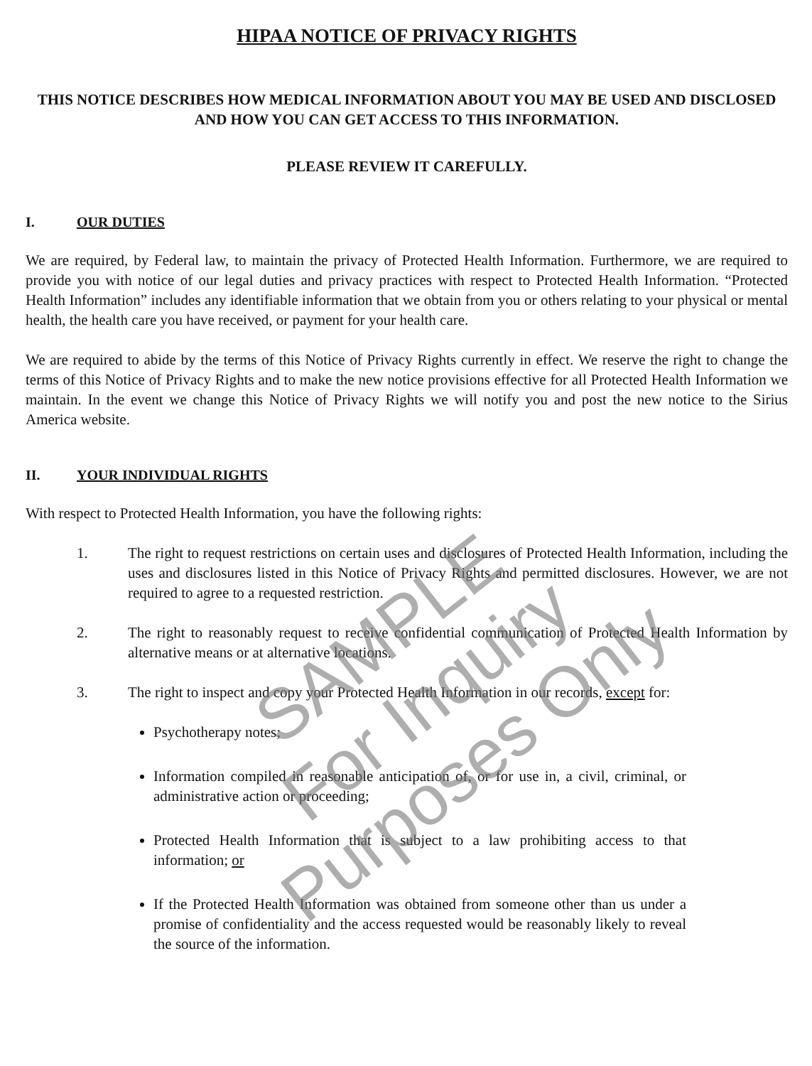HIPAA NOTICE OF PRIVACY RIGHTS
THIS NOTICE DESCRIBES HOW MEDICAL INFORMATION ABOUT YOU MAY BE USED AND DISCLOSED AND HOW YOU CAN GET ACCESS TO THIS INFORMATION.
PLEASE REVIEW IT CAREFULLY.
I. OUR DUTIES
We are required, by Federal law, to maintain the privacy of Protected Health Information. Furthermore, we are required to provide you with notice of our legal duties and privacy practices with respect to Protected Health Information. “Protected Health Information” includes any identifiable information that we obtain from you or others relating to your physical or mental health, the health care you have received, or payment for your health care.
We are required to abide by the terms of this Notice of Privacy Rights currently in effect. We reserve the right to change the terms of this Notice of Privacy Rights and to make the new notice provisions effective for all Protected Health Information we maintain. In the event we change this Notice of Privacy Rights we will notify you and post the new notice to the Sirius America website.
II. YOUR INDIVIDUAL RIGHTS
With respect to Protected Health Information, you have the following rights:
1. The right to request restrictions on certain uses and disclosures of Protected Health Information, including the uses and disclosures listed in this Notice of Privacy Rights and permitted disclosures. However, we are not required to agree to a requested restriction.
2. The right to reasonably request to receive confidential communication of Protected Health Information by alternative means or at alternative locations.
3. The right to inspect and copy your Protected Health Information in our records, except for:
Psychotherapy notes;
Information compiled in reasonable anticipation of, or for use in, a civil, criminal, or administrative action or proceeding;
Protected Health Information that is subject to a law prohibiting access to that information; or
If the Protected Health Information was obtained from someone other than us under a promise of confidentiality and the access requested would be reasonably likely to reveal the source of the information.
SAMPLE
For Inquiry Purposes Only